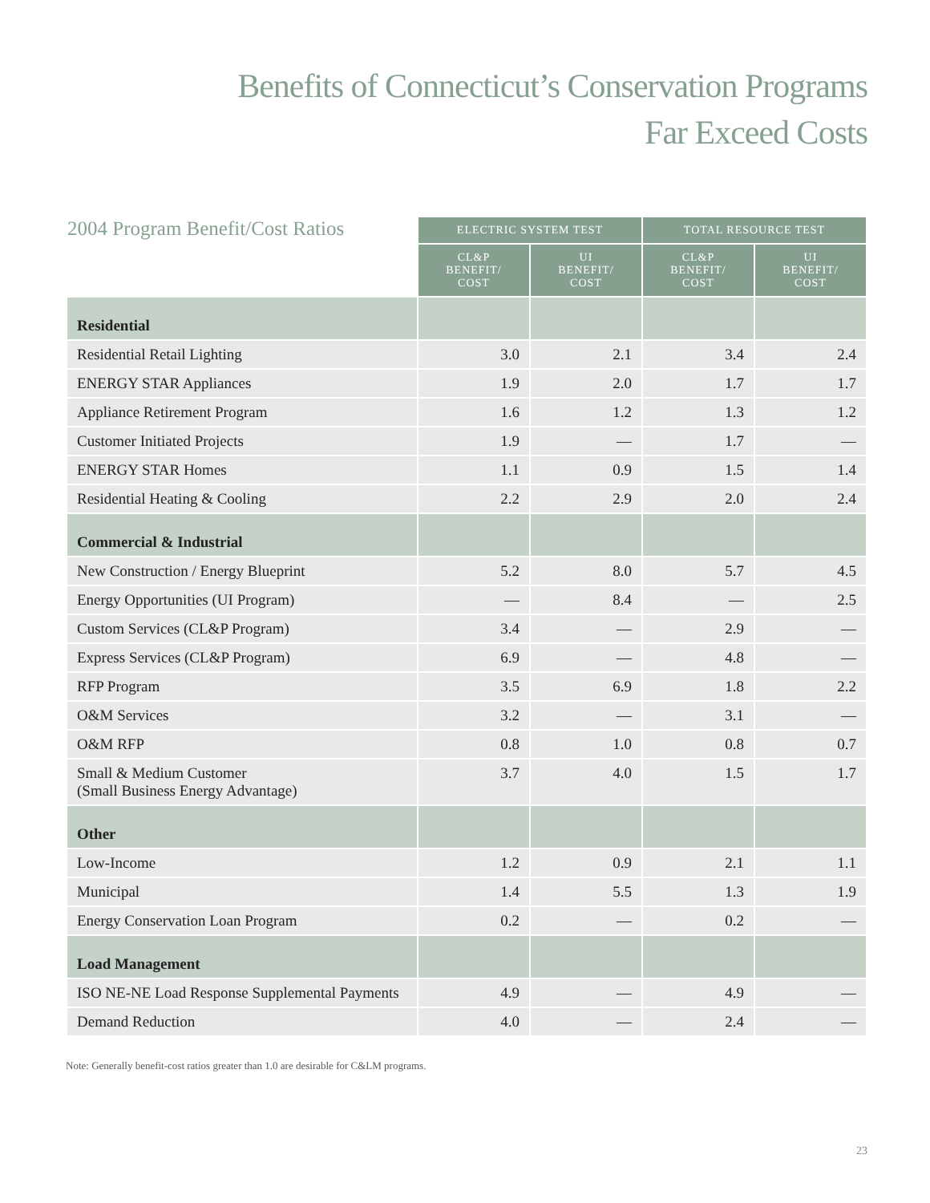Benefits of Connecticut’s Conservation Programs
Far Exceed Costs
| 2004 Program Benefit/Cost Ratios | ELECTRIC SYSTEM TEST | | TOTAL RESOURCE TEST | |
| --- | --- | --- | --- | --- |
| | CL&P BENEFIT/ COST | UI BENEFIT/ COST | CL&P BENEFIT/ COST | UI BENEFIT/ COST |
| Residential | | | | |
| Residential Retail Lighting | 3.0 | 2.1 | 3.4 | 2.4 |
| ENERGY STAR Appliances | 1.9 | 2.0 | 1.7 | 1.7 |
| Appliance Retirement Program | 1.6 | 1.2 | 1.3 | 1.2 |
| Customer Initiated Projects | 1.9 | — | 1.7 | — |
| ENERGY STAR Homes | 1.1 | 0.9 | 1.5 | 1.4 |
| Residential Heating & Cooling | 2.2 | 2.9 | 2.0 | 2.4 |
| Commercial & Industrial | | | | |
| New Construction / Energy Blueprint | 5.2 | 8.0 | 5.7 | 4.5 |
| Energy Opportunities (UI Program) | — | 8.4 | — | 2.5 |
| Custom Services (CL&P Program) | 3.4 | — | 2.9 | — |
| Express Services (CL&P Program) | 6.9 | — | 4.8 | — |
| RFP Program | 3.5 | 6.9 | 1.8 | 2.2 |
| O&M Services | 3.2 | — | 3.1 | — |
| O&M RFP | 0.8 | 1.0 | 0.8 | 0.7 |
| Small & Medium Customer (Small Business Energy Advantage) | 3.7 | 4.0 | 1.5 | 1.7 |
| Other | | | | |
| Low-Income | 1.2 | 0.9 | 2.1 | 1.1 |
| Municipal | 1.4 | 5.5 | 1.3 | 1.9 |
| Energy Conservation Loan Program | 0.2 | — | 0.2 | — |
| Load Management | | | | |
| ISO NE-NE Load Response Supplemental Payments | 4.9 | — | 4.9 | — |
| Demand Reduction | 4.0 | — | 2.4 | — |
Note: Generally benefit-cost ratios greater than 1.0 are desirable for C&LM programs.
23